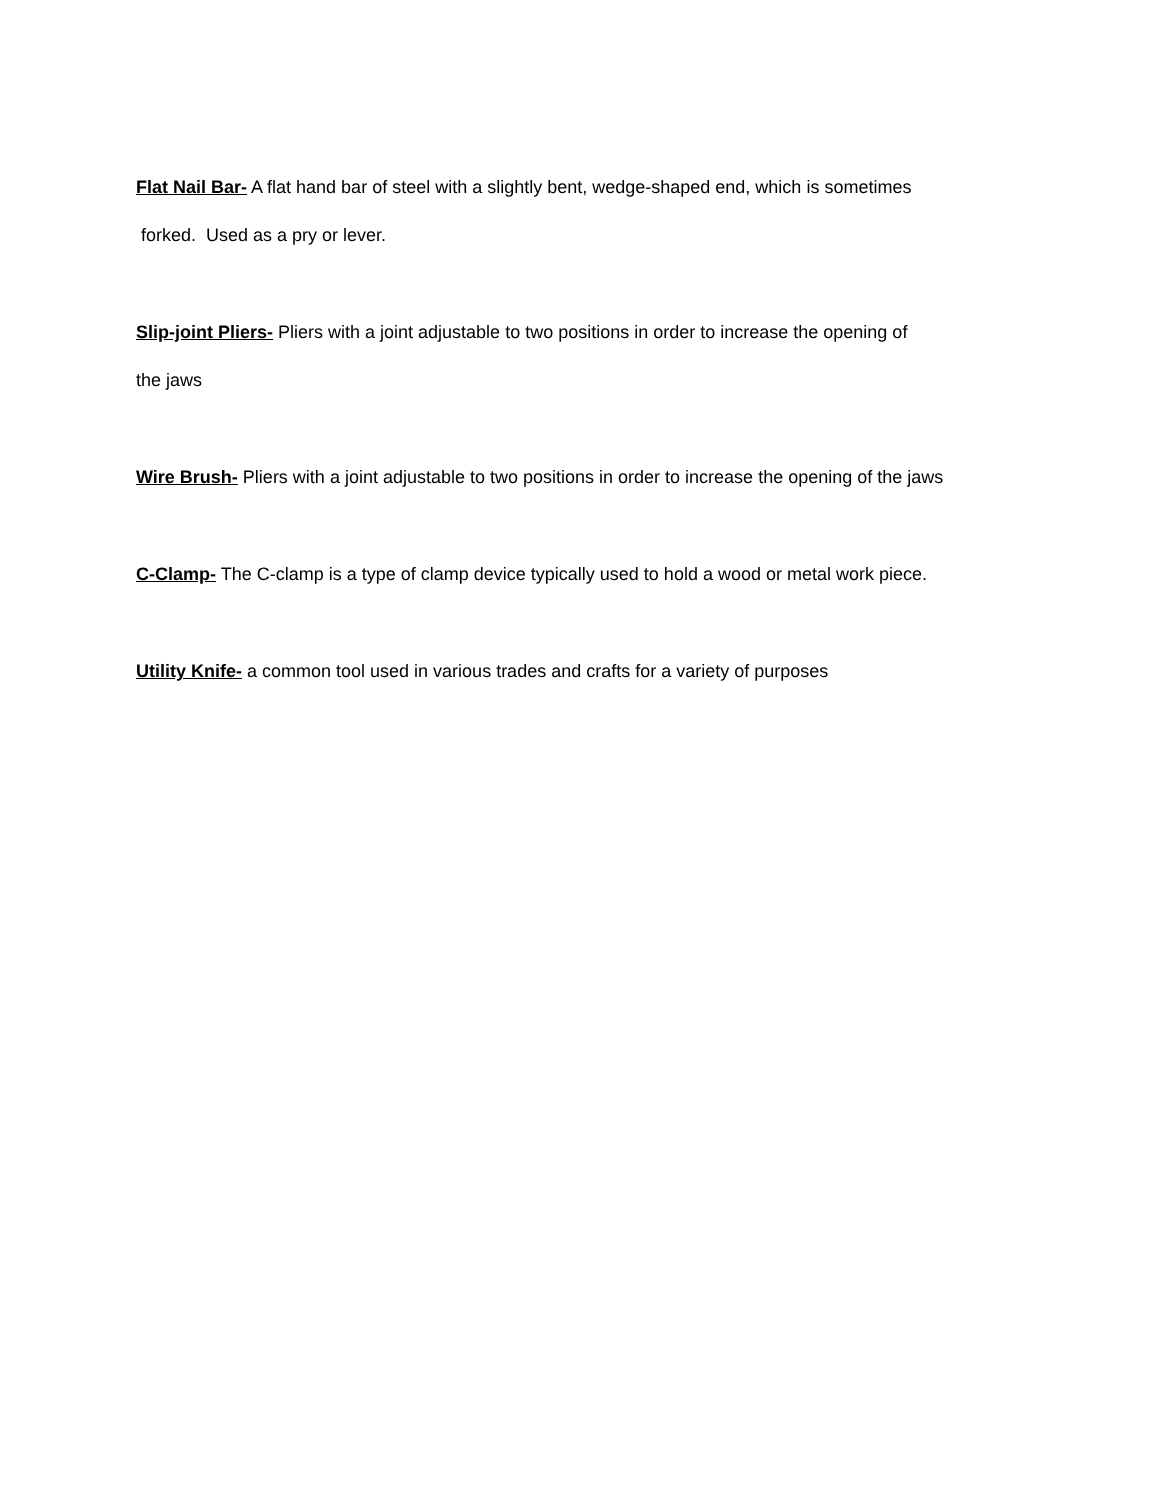Flat Nail Bar- A flat hand bar of steel with a slightly bent, wedge-shaped end, which is sometimes
forked. Used as a pry or lever.
Slip-joint Pliers- Pliers with a joint adjustable to two positions in order to increase the opening of
the jaws
Wire Brush- Pliers with a joint adjustable to two positions in order to increase the opening of the jaws
C-Clamp- The C-clamp is a type of clamp device typically used to hold a wood or metal work piece.
Utility Knife- a common tool used in various trades and crafts for a variety of purposes